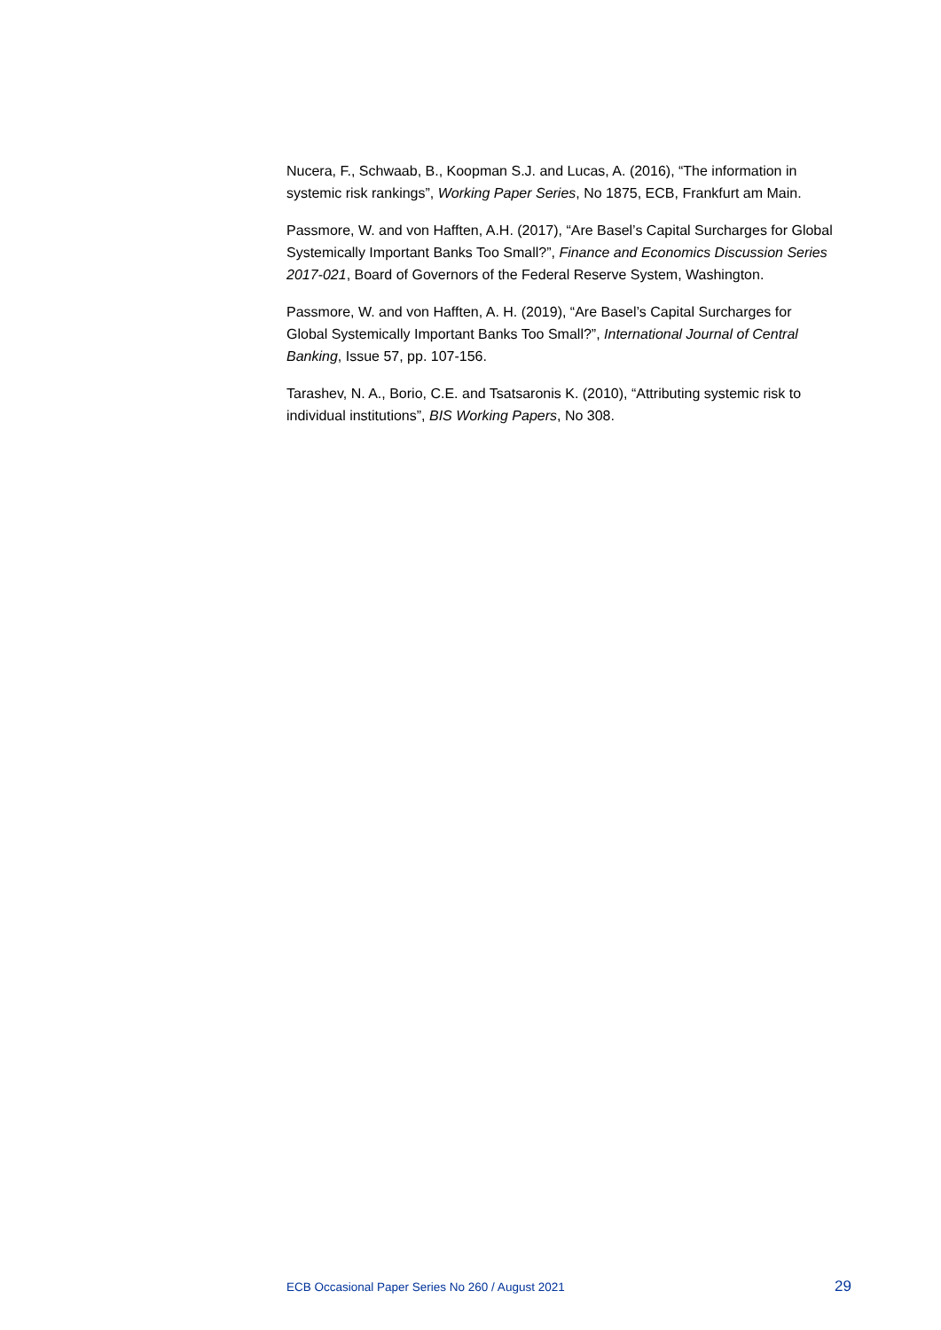Nucera, F., Schwaab, B., Koopman S.J. and Lucas, A. (2016), “The information in systemic risk rankings”, Working Paper Series, No 1875, ECB, Frankfurt am Main.
Passmore, W. and von Hafften, A.H. (2017), “Are Basel’s Capital Surcharges for Global Systemically Important Banks Too Small?”, Finance and Economics Discussion Series 2017-021, Board of Governors of the Federal Reserve System, Washington.
Passmore, W. and von Hafften, A. H. (2019), “Are Basel’s Capital Surcharges for Global Systemically Important Banks Too Small?”, International Journal of Central Banking, Issue 57, pp. 107-156.
Tarashev, N. A., Borio, C.E. and Tsatsaronis K. (2010), “Attributing systemic risk to individual institutions”, BIS Working Papers, No 308.
ECB Occasional Paper Series No 260 / August 2021 29